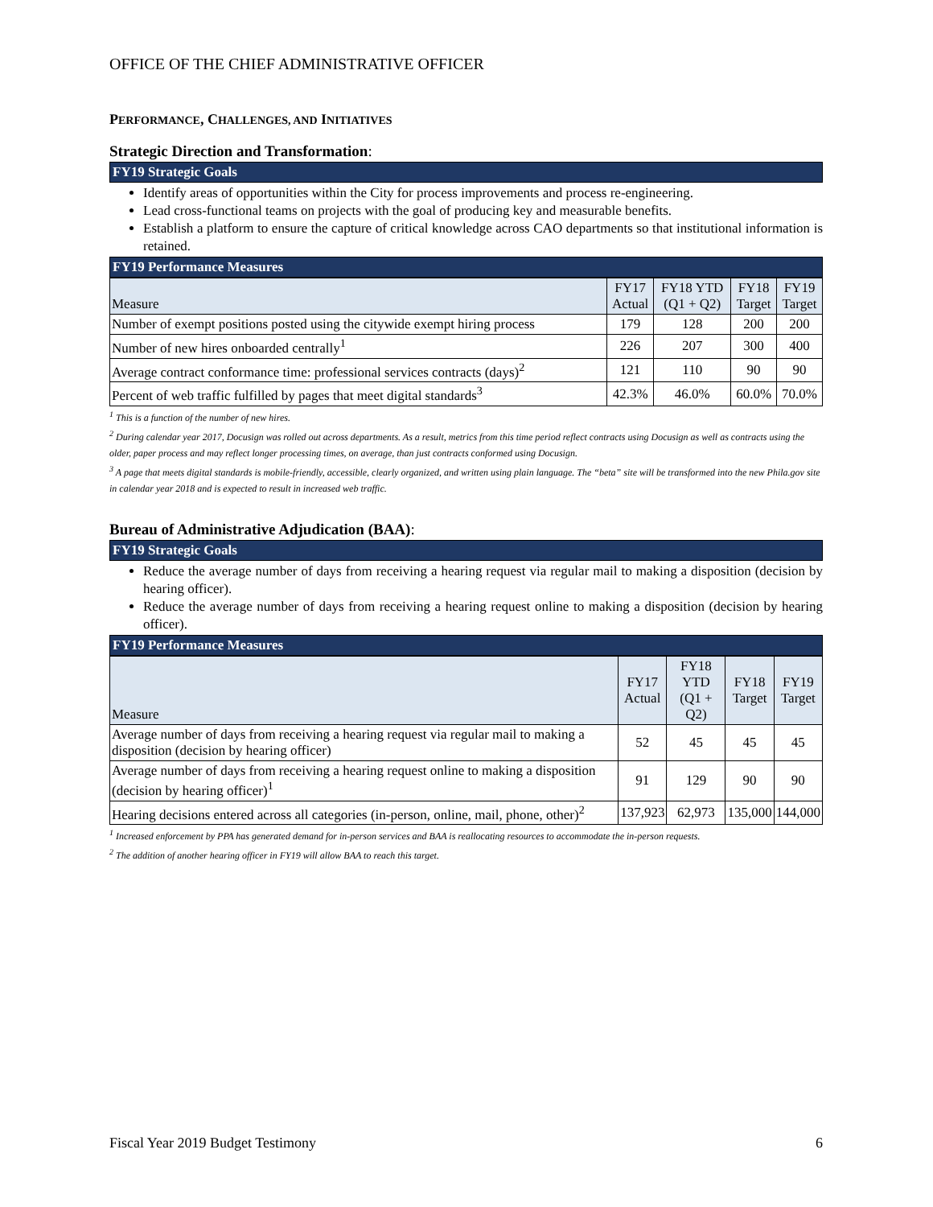OFFICE OF THE CHIEF ADMINISTRATIVE OFFICER
PERFORMANCE, CHALLENGES, AND INITIATIVES
Strategic Direction and Transformation:
FY19 Strategic Goals
Identify areas of opportunities within the City for process improvements and process re-engineering.
Lead cross-functional teams on projects with the goal of producing key and measurable benefits.
Establish a platform to ensure the capture of critical knowledge across CAO departments so that institutional information is retained.
FY19 Performance Measures
| Measure | FY17 Actual | FY18 YTD (Q1 + Q2) | FY18 Target | FY19 Target |
| --- | --- | --- | --- | --- |
| Number of exempt positions posted using the citywide exempt hiring process | 179 | 128 | 200 | 200 |
| Number of new hires onboarded centrally<sup>1</sup> | 226 | 207 | 300 | 400 |
| Average contract conformance time: professional services contracts (days)<sup>2</sup> | 121 | 110 | 90 | 90 |
| Percent of web traffic fulfilled by pages that meet digital standards<sup>3</sup> | 42.3% | 46.0% | 60.0% | 70.0% |
<sup>1</sup> This is a function of the number of new hires.
<sup>2</sup> During calendar year 2017, Docusign was rolled out across departments. As a result, metrics from this time period reflect contracts using Docusign as well as contracts using the older, paper process and may reflect longer processing times, on average, than just contracts conformed using Docusign.
<sup>3</sup> A page that meets digital standards is mobile-friendly, accessible, clearly organized, and written using plain language. The “beta” site will be transformed into the new Phila.gov site in calendar year 2018 and is expected to result in increased web traffic.
Bureau of Administrative Adjudication (BAA):
FY19 Strategic Goals
Reduce the average number of days from receiving a hearing request via regular mail to making a disposition (decision by hearing officer).
Reduce the average number of days from receiving a hearing request online to making a disposition (decision by hearing officer).
FY19 Performance Measures
| Measure | FY17 Actual | FY18 YTD (Q1 + Q2) | FY18 Target | FY19 Target |
| --- | --- | --- | --- | --- |
| Average number of days from receiving a hearing request via regular mail to making a disposition (decision by hearing officer) | 52 | 45 | 45 | 45 |
| Average number of days from receiving a hearing request online to making a disposition (decision by hearing officer)<sup>1</sup> | 91 | 129 | 90 | 90 |
| Hearing decisions entered across all categories (in-person, online, mail, phone, other)<sup>2</sup> | 137,923 | 62,973 | 135,000 | 144,000 |
<sup>1</sup> Increased enforcement by PPA has generated demand for in-person services and BAA is reallocating resources to accommodate the in-person requests.
<sup>2</sup> The addition of another hearing officer in FY19 will allow BAA to reach this target.
Fiscal Year 2019 Budget Testimony 6